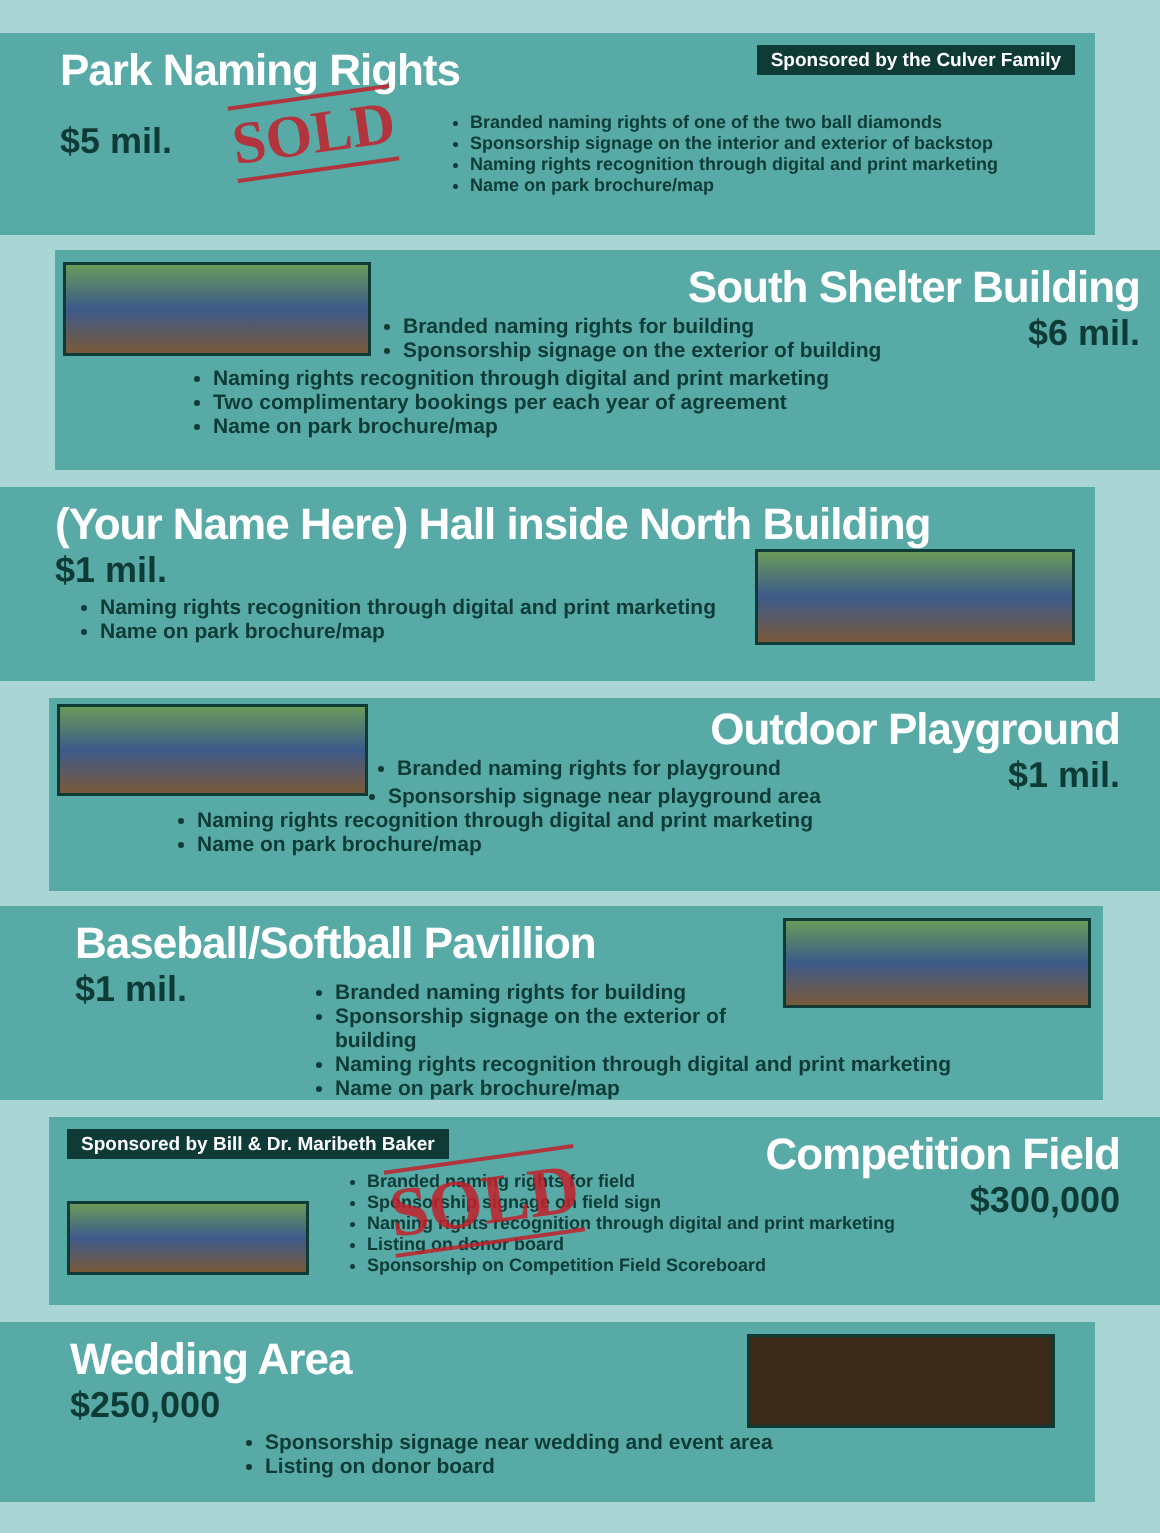Sponsored by the Culver Family
Park Naming Rights
$5 mil. SOLD
Branded naming rights of one of the two ball diamonds
Sponsorship signage on the interior and exterior of backstop
Naming rights recognition through digital and print marketing
Name on park brochure/map
South Shelter Building
$6 mil.
Branded naming rights for building
Sponsorship signage on the exterior of building
Naming rights recognition through digital and print marketing
Two complimentary bookings per each year of agreement
Name on park brochure/map
(Your Name Here) Hall inside North Building
$1 mil.
Naming rights recognition through digital and print marketing
Name on park brochure/map
Outdoor Playground
$1 mil.
Branded naming rights for playground
Sponsorship signage near playground area
Naming rights recognition through digital and print marketing
Name on park brochure/map
Baseball/Softball Pavillion
$1 mil.
Branded naming rights for building
Sponsorship signage on the exterior of building
Naming rights recognition through digital and print marketing
Name on park brochure/map
Sponsored by Bill & Dr. Maribeth Baker
Competition Field
$300,000
Branded naming rights for field
Sponsorship signage on field sign
Naming rights recognition through digital and print marketing
Listing on donor board
Sponsorship on Competition Field Scoreboard
SOLD
Wedding Area
$250,000
Sponsorship signage near wedding and event area
Listing on donor board